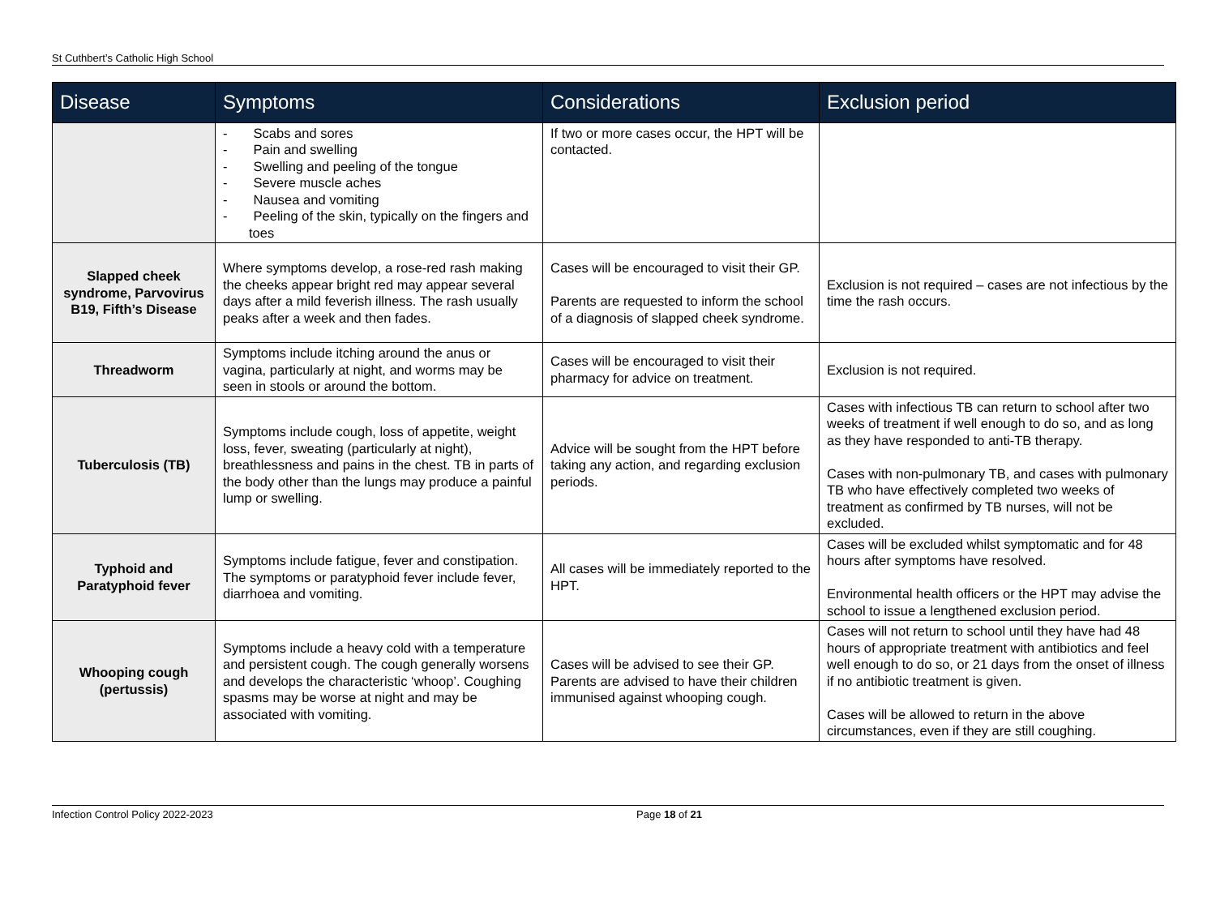St Cuthbert’s Catholic High School
| Disease | Symptoms | Considerations | Exclusion period |
| --- | --- | --- | --- |
| | - Scabs and sores - Pain and swelling - Swelling and peeling of the tongue - Severe muscle aches - Nausea and vomiting - Peeling of the skin, typically on the fingers and toes | If two or more cases occur, the HPT will be contacted. | |
| Slapped cheek syndrome, Parvovirus B19, Fifth’s Disease | Where symptoms develop, a rose-red rash making the cheeks appear bright red may appear several days after a mild feverish illness. The rash usually peaks after a week and then fades. | Cases will be encouraged to visit their GP. Parents are requested to inform the school of a diagnosis of slapped cheek syndrome. | Exclusion is not required – cases are not infectious by the time the rash occurs. |
| Threadworm | Symptoms include itching around the anus or vagina, particularly at night, and worms may be seen in stools or around the bottom. | Cases will be encouraged to visit their pharmacy for advice on treatment. | Exclusion is not required. |
| Tuberculosis (TB) | Symptoms include cough, loss of appetite, weight loss, fever, sweating (particularly at night), breathlessness and pains in the chest. TB in parts of the body other than the lungs may produce a painful lump or swelling. | Advice will be sought from the HPT before taking any action, and regarding exclusion periods. | Cases with infectious TB can return to school after two weeks of treatment if well enough to do so, and as long as they have responded to anti-TB therapy. Cases with non-pulmonary TB, and cases with pulmonary TB who have effectively completed two weeks of treatment as confirmed by TB nurses, will not be excluded. |
| Typhoid and Paratyphoid fever | Symptoms include fatigue, fever and constipation. The symptoms or paratyphoid fever include fever, diarrhoea and vomiting. | All cases will be immediately reported to the HPT. | Cases will be excluded whilst symptomatic and for 48 hours after symptoms have resolved. Environmental health officers or the HPT may advise the school to issue a lengthened exclusion period. |
| Whooping cough (pertussis) | Symptoms include a heavy cold with a temperature and persistent cough. The cough generally worsens and develops the characteristic ‘whoop’. Coughing spasms may be worse at night and may be associated with vomiting. | Cases will be advised to see their GP. Parents are advised to have their children immunised against whooping cough. | Cases will not return to school until they have had 48 hours of appropriate treatment with antibiotics and feel well enough to do so, or 21 days from the onset of illness if no antibiotic treatment is given. Cases will be allowed to return in the above circumstances, even if they are still coughing. |
Infection Control Policy 2022-2023 Page 18 of 21